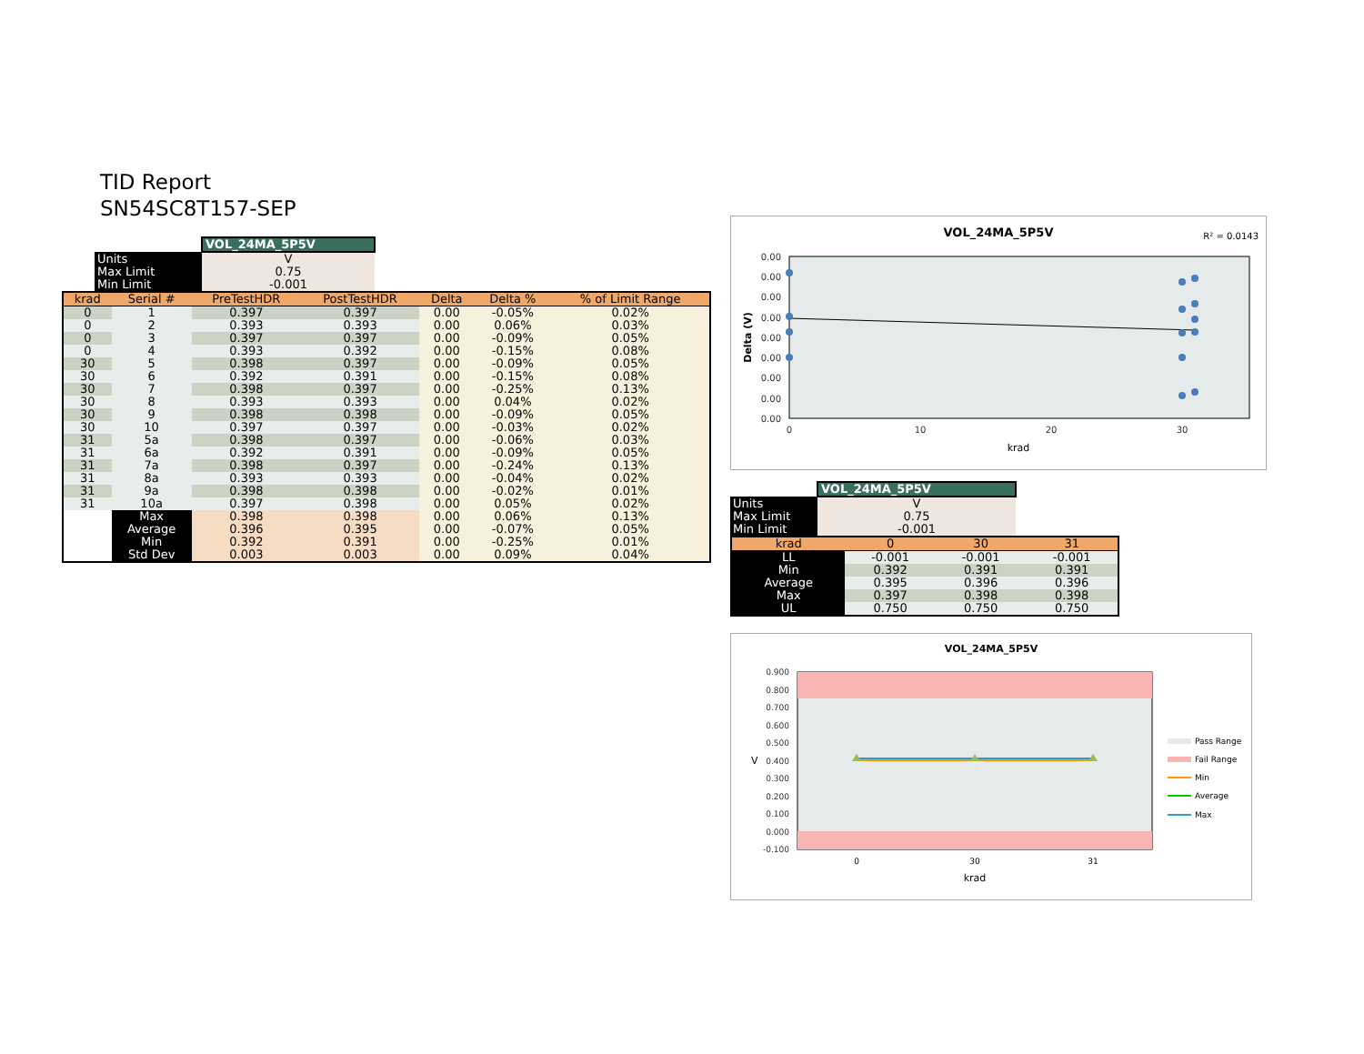TID Report
SN54SC8T157-SEP
| | VOL_24MA_5P5V |
| Units | V |
| Max Limit | 0.75 |
| Min Limit | -0.001 |
| krad | Serial # | PreTestHDR | PostTestHDR | Delta | Delta % | % of Limit Range |
| --- | --- | --- | --- | --- | --- | --- |
| 0 | 1 | 0.397 | 0.397 | 0.00 | -0.05% | 0.02% |
| 0 | 2 | 0.393 | 0.393 | 0.00 | 0.06% | 0.03% |
| 0 | 3 | 0.397 | 0.397 | 0.00 | -0.09% | 0.05% |
| 0 | 4 | 0.393 | 0.392 | 0.00 | -0.15% | 0.08% |
| 30 | 5 | 0.398 | 0.397 | 0.00 | -0.09% | 0.05% |
| 30 | 6 | 0.392 | 0.391 | 0.00 | -0.15% | 0.08% |
| 30 | 7 | 0.398 | 0.397 | 0.00 | -0.25% | 0.13% |
| 30 | 8 | 0.393 | 0.393 | 0.00 | 0.04% | 0.02% |
| 30 | 9 | 0.398 | 0.398 | 0.00 | -0.09% | 0.05% |
| 30 | 10 | 0.397 | 0.397 | 0.00 | -0.03% | 0.02% |
| 31 | 5a | 0.398 | 0.397 | 0.00 | -0.06% | 0.03% |
| 31 | 6a | 0.392 | 0.391 | 0.00 | -0.09% | 0.05% |
| 31 | 7a | 0.398 | 0.397 | 0.00 | -0.24% | 0.13% |
| 31 | 8a | 0.393 | 0.393 | 0.00 | -0.04% | 0.02% |
| 31 | 9a | 0.398 | 0.398 | 0.00 | -0.02% | 0.01% |
| 31 | 10a | 0.397 | 0.398 | 0.00 | 0.05% | 0.02% |
| | Max | 0.398 | 0.398 | 0.00 | 0.06% | 0.13% |
| | Average | 0.396 | 0.395 | 0.00 | -0.07% | 0.05% |
| | Min | 0.392 | 0.391 | 0.00 | -0.25% | 0.01% |
| | Std Dev | 0.003 | 0.003 | 0.00 | 0.09% | 0.04% |
VOL_24MA_5P5V
R² = 0.0143
0.00
0.00
0.00
0.00
0.00
0.00
0.00
0.00
0.00
0
10
20
30
krad
Delta (V)
| | VOL_24MA_5P5V |
| Units | V |
| Max Limit | 0.75 |
| Min Limit | -0.001 |
| krad | 0 | 30 | 31 |
| --- | --- | --- | --- |
| LL | -0.001 | -0.001 | -0.001 |
| Min | 0.392 | 0.391 | 0.391 |
| Average | 0.395 | 0.396 | 0.396 |
| Max | 0.397 | 0.398 | 0.398 |
| UL | 0.750 | 0.750 | 0.750 |
VOL_24MA_5P5V
0.900
0.800
0.700
0.600
0.500
0.400
0.300
0.200
0.100
0.000
-0.100
0
30
31
krad
V
Pass Range
Fail Range
Min
Average
Max